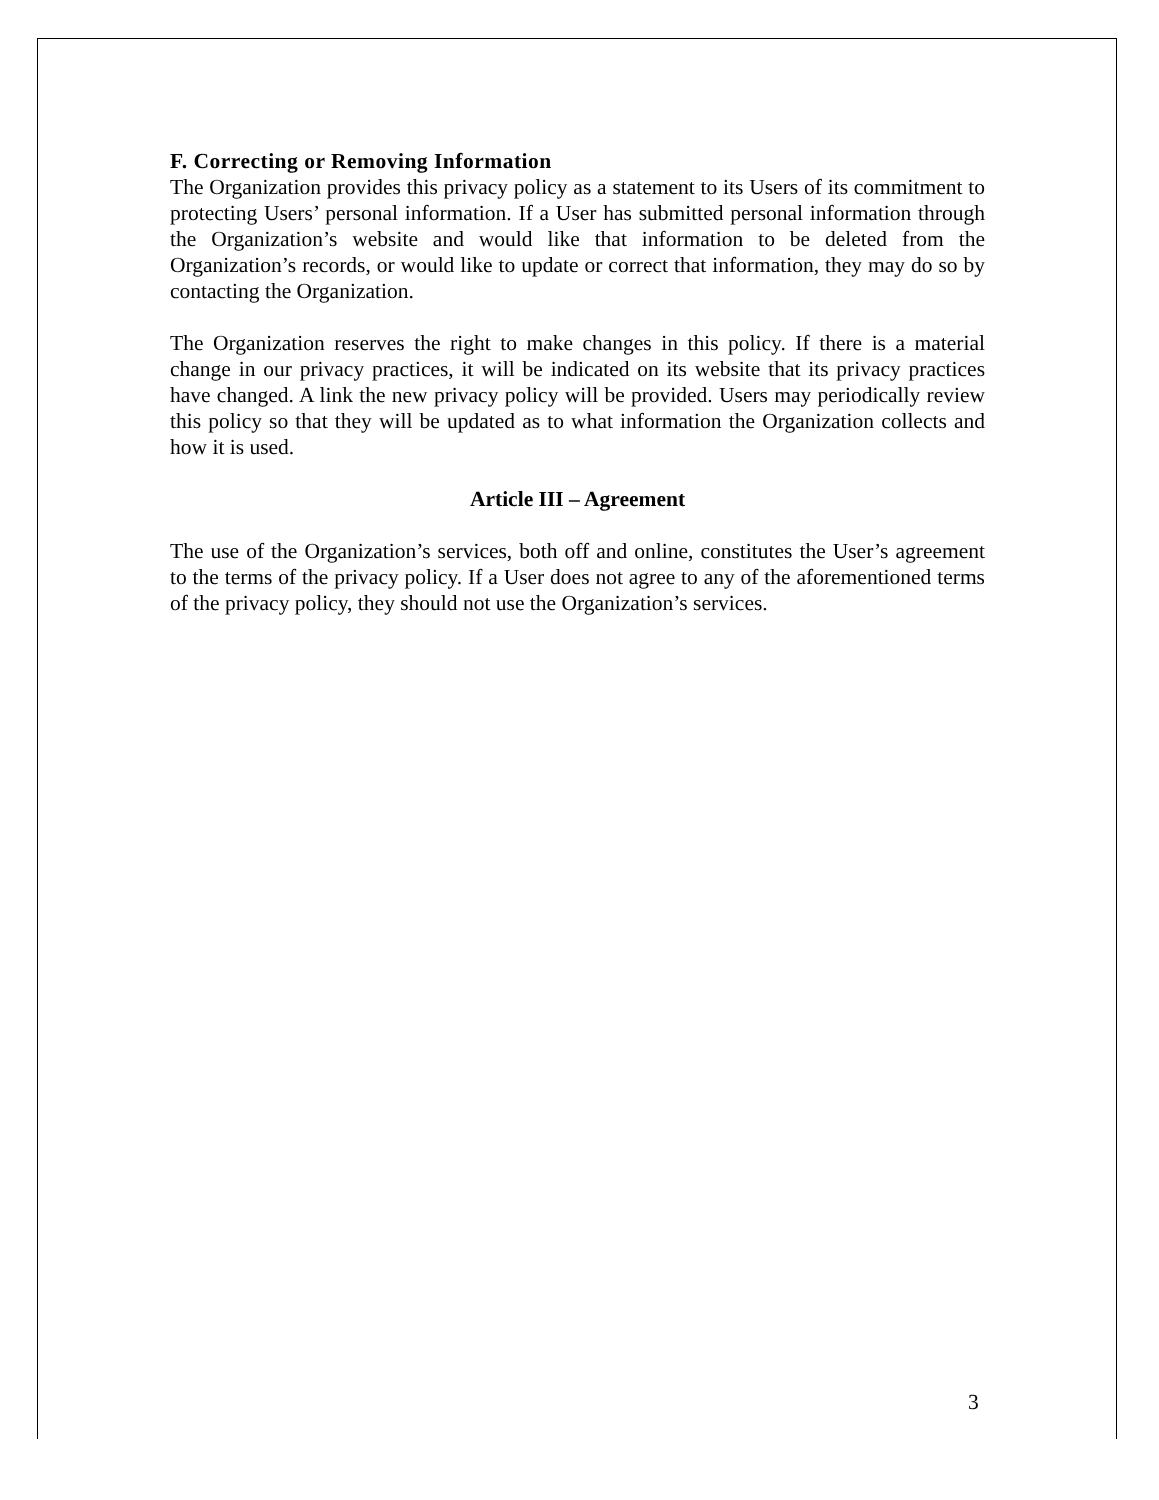F. Correcting or Removing Information
The Organization provides this privacy policy as a statement to its Users of its commitment to protecting Users’ personal information. If a User has submitted personal information through the Organization’s website and would like that information to be deleted from the Organization’s records, or would like to update or correct that information, they may do so by contacting the Organization.
The Organization reserves the right to make changes in this policy. If there is a material change in our privacy practices, it will be indicated on its website that its privacy practices have changed. A link the new privacy policy will be provided. Users may periodically review this policy so that they will be updated as to what information the Organization collects and how it is used.
Article III – Agreement
The use of the Organization’s services, both off and online, constitutes the User’s agreement to the terms of the privacy policy. If a User does not agree to any of the aforementioned terms of the privacy policy, they should not use the Organization’s services.
3